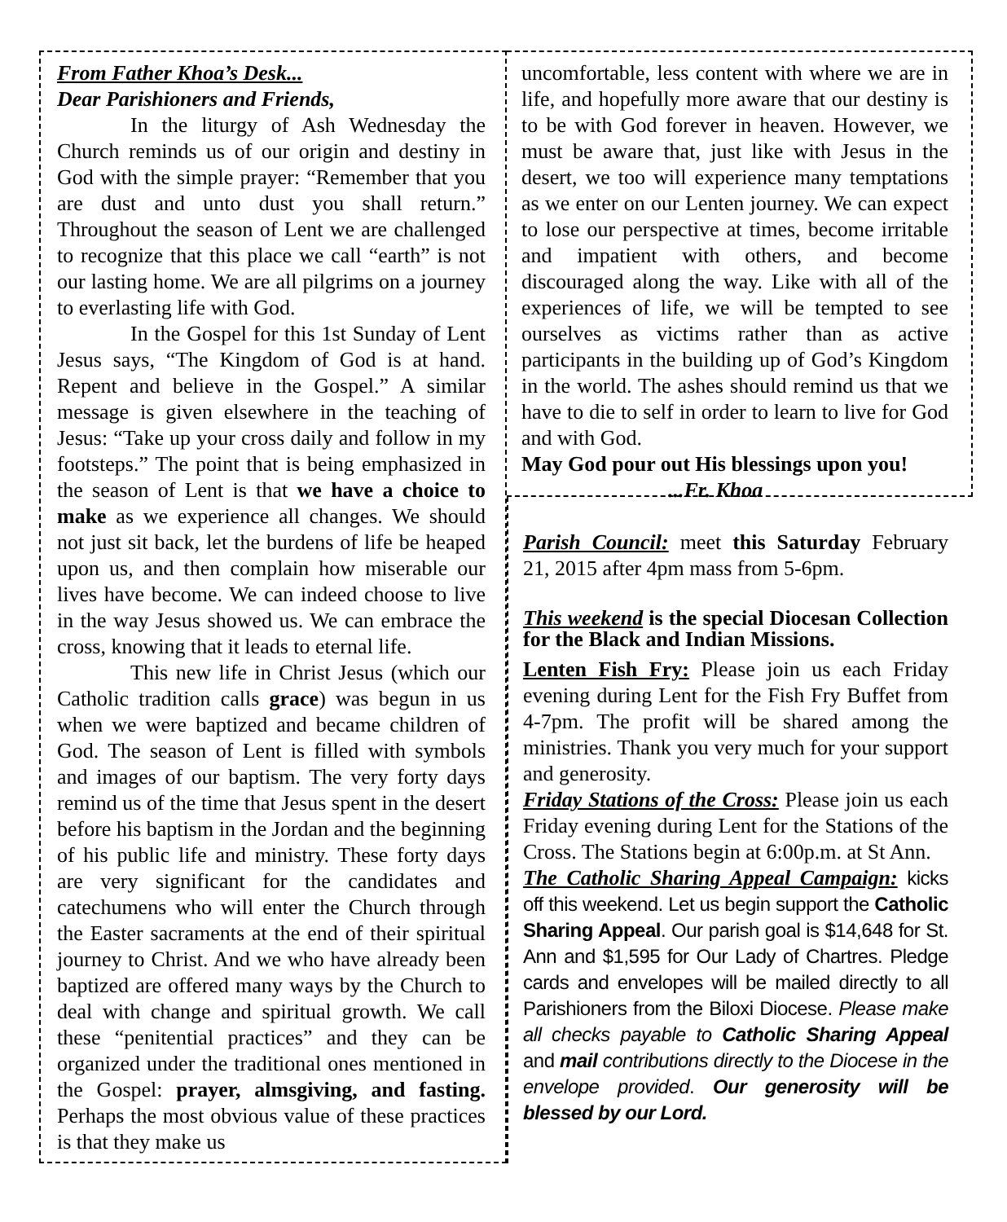From Father Khoa’s Desk...
Dear Parishioners and Friends,
In the liturgy of Ash Wednesday the Church reminds us of our origin and destiny in God with the simple prayer: “Remember that you are dust and unto dust you shall return.” Throughout the season of Lent we are challenged to recognize that this place we call “earth” is not our lasting home. We are all pilgrims on a journey to everlasting life with God.
In the Gospel for this 1st Sunday of Lent Jesus says, “The Kingdom of God is at hand. Repent and believe in the Gospel.” A similar message is given elsewhere in the teaching of Jesus: “Take up your cross daily and follow in my footsteps.” The point that is being emphasized in the season of Lent is that we have a choice to make as we experience all changes. We should not just sit back, let the burdens of life be heaped upon us, and then complain how miserable our lives have become. We can indeed choose to live in the way Jesus showed us. We can embrace the cross, knowing that it leads to eternal life.
This new life in Christ Jesus (which our Catholic tradition calls grace) was begun in us when we were baptized and became children of God. The season of Lent is filled with symbols and images of our baptism. The very forty days remind us of the time that Jesus spent in the desert before his baptism in the Jordan and the beginning of his public life and ministry. These forty days are very significant for the candidates and catechumens who will enter the Church through the Easter sacraments at the end of their spiritual journey to Christ. And we who have already been baptized are offered many ways by the Church to deal with change and spiritual growth. We call these “penitential practices” and they can be organized under the traditional ones mentioned in the Gospel: prayer, almsgiving, and fasting. Perhaps the most obvious value of these practices is that they make us
uncomfortable, less content with where we are in life, and hopefully more aware that our destiny is to be with God forever in heaven. However, we must be aware that, just like with Jesus in the desert, we too will experience many temptations as we enter on our Lenten journey. We can expect to lose our perspective at times, become irritable and impatient with others, and become discouraged along the way. Like with all of the experiences of life, we will be tempted to see ourselves as victims rather than as active participants in the building up of God’s Kingdom in the world. The ashes should remind us that we have to die to self in order to learn to live for God and with God.
May God pour out His blessings upon you!
...Fr. Khoa
Parish Council: meet this Saturday February 21, 2015 after 4pm mass from 5-6pm.
This weekend is the special Diocesan Collection for the Black and Indian Missions.
Lenten Fish Fry: Please join us each Friday evening during Lent for the Fish Fry Buffet from 4-7pm. The profit will be shared among the ministries. Thank you very much for your support and generosity.
Friday Stations of the Cross: Please join us each Friday evening during Lent for the Stations of the Cross. The Stations begin at 6:00p.m. at St Ann.
The Catholic Sharing Appeal Campaign: kicks off this weekend. Let us begin support the Catholic Sharing Appeal. Our parish goal is $14,648 for St. Ann and $1,595 for Our Lady of Chartres. Pledge cards and envelopes will be mailed directly to all Parishioners from the Biloxi Diocese. Please make all checks payable to Catholic Sharing Appeal and mail contributions directly to the Diocese in the envelope provided. Our generosity will be blessed by our Lord.